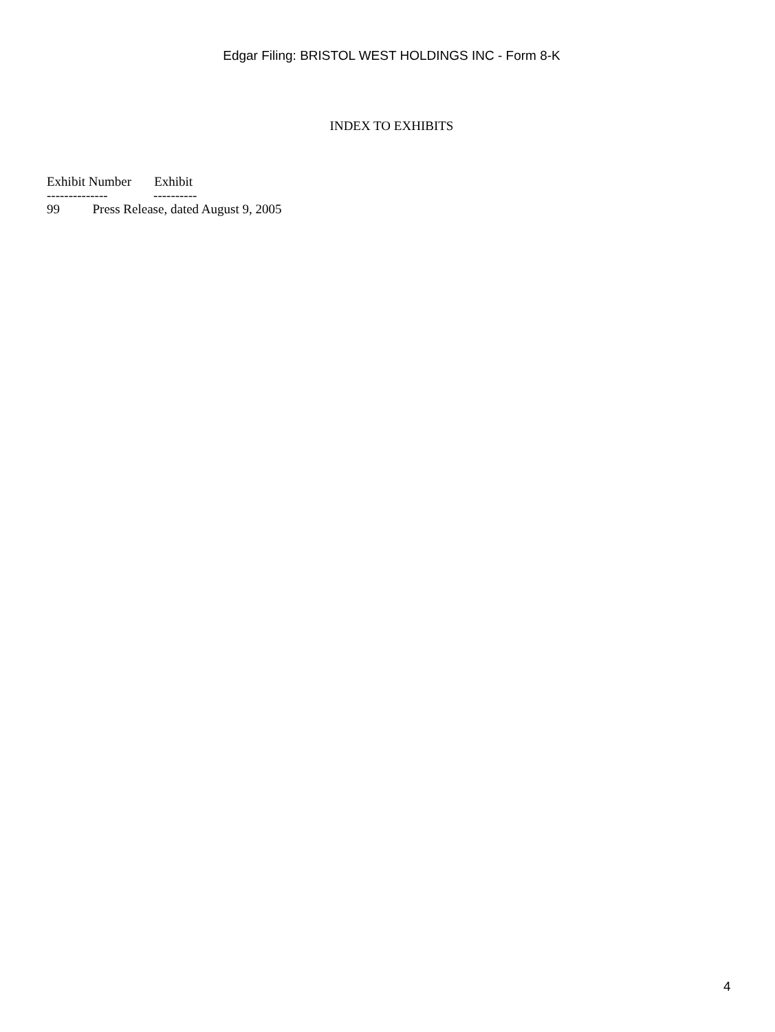Edgar Filing: BRISTOL WEST HOLDINGS INC - Form 8-K
INDEX TO EXHIBITS
Exhibit Number Exhibit
-------------- ----------
99 Press Release, dated August 9, 2005
4